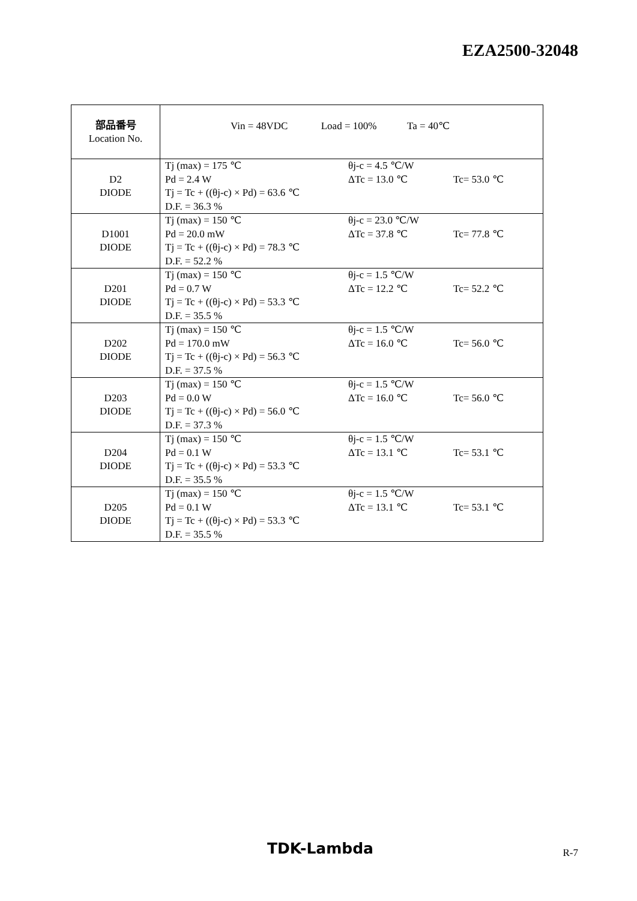EZA2500-32048
| 部品番号 Location No. | Vin = 48VDC Load = 100% Ta = 40℃ |
| D2 DIODE | Tj (max) = 175 ℃ θj-c = 4.5 ℃/W Pd = 2.4 W ΔTc = 13.0 ℃ Tc= 53.0 ℃ Tj = Tc + ((θj-c) × Pd) = 63.6 ℃ D.F. = 36.3 % |
| D1001 DIODE | Tj (max) = 150 ℃ θj-c = 23.0 ℃/W Pd = 20.0 mW ΔTc = 37.8 ℃ Tc= 77.8 ℃ Tj = Tc + ((θj-c) × Pd) = 78.3 ℃ D.F. = 52.2 % |
| D201 DIODE | Tj (max) = 150 ℃ θj-c = 1.5 ℃/W Pd = 0.7 W ΔTc = 12.2 ℃ Tc= 52.2 ℃ Tj = Tc + ((θj-c) × Pd) = 53.3 ℃ D.F. = 35.5 % |
| D202 DIODE | Tj (max) = 150 ℃ θj-c = 1.5 ℃/W Pd = 170.0 mW ΔTc = 16.0 ℃ Tc= 56.0 ℃ Tj = Tc + ((θj-c) × Pd) = 56.3 ℃ D.F. = 37.5 % |
| D203 DIODE | Tj (max) = 150 ℃ θj-c = 1.5 ℃/W Pd = 0.0 W ΔTc = 16.0 ℃ Tc= 56.0 ℃ Tj = Tc + ((θj-c) × Pd) = 56.0 ℃ D.F. = 37.3 % |
| D204 DIODE | Tj (max) = 150 ℃ θj-c = 1.5 ℃/W Pd = 0.1 W ΔTc = 13.1 ℃ Tc= 53.1 ℃ Tj = Tc + ((θj-c) × Pd) = 53.3 ℃ D.F. = 35.5 % |
| D205 DIODE | Tj (max) = 150 ℃ θj-c = 1.5 ℃/W Pd = 0.1 W ΔTc = 13.1 ℃ Tc= 53.1 ℃ Tj = Tc + ((θj-c) × Pd) = 53.3 ℃ D.F. = 35.5 % |
TDK-Lambda R-7